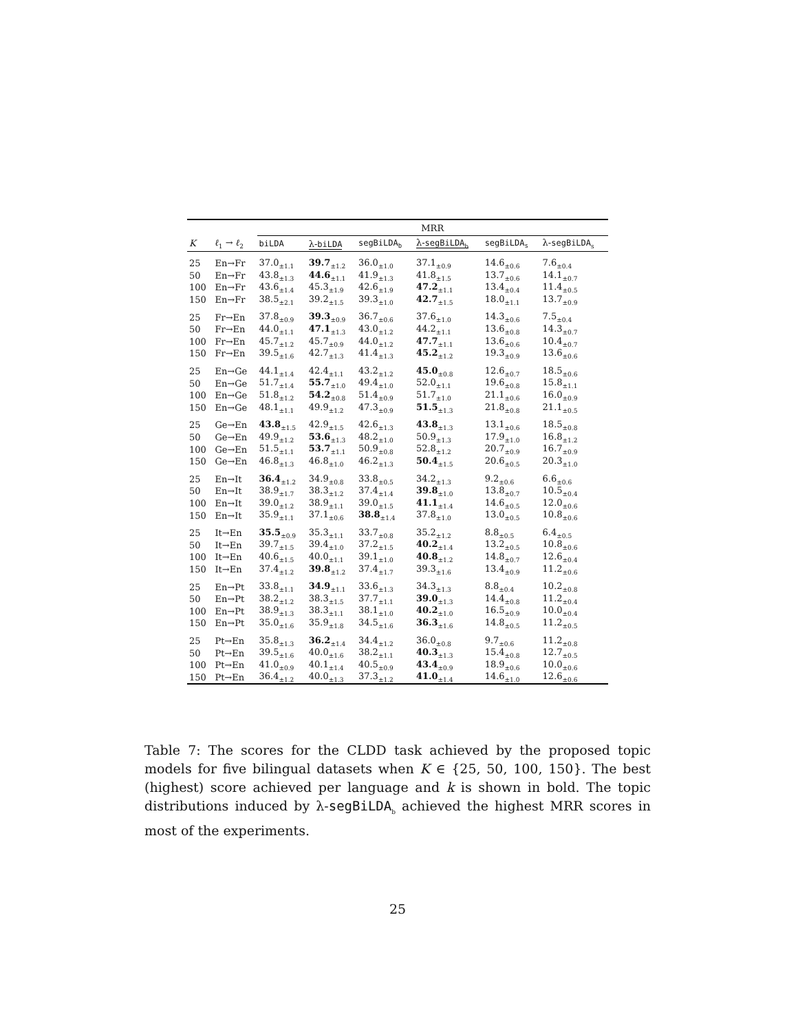| | | MRR | | | | | |
| --- | --- | --- | --- | --- | --- | --- | --- |
| K | ℓ<sub>1</sub> → ℓ<sub>2</sub> | biLDA | λ- biLDA | segBiLDA<sub>b</sub> | λ- segBiLDA<sub>b</sub> | segBiLDA<sub>s</sub> | λ- segBiLDA<sub>s</sub> |
| 25 | En→Fr | 37.0<sub>±1.1</sub> | 39.7<sub>±1.2</sub> | 36.0<sub>±1.0</sub> | 37.1<sub>±0.9</sub> | 14.6<sub>±0.6</sub> | 7.6<sub>±0.4</sub> |
| 50 | En→Fr | 43.8<sub>±1.3</sub> | 44.6<sub>±1.1</sub> | 41.9<sub>±1.3</sub> | 41.8<sub>±1.5</sub> | 13.7<sub>±0.6</sub> | 14.1<sub>±0.7</sub> |
| 100 | En→Fr | 43.6<sub>±1.4</sub> | 45.3<sub>±1.9</sub> | 42.6<sub>±1.9</sub> | 47.2<sub>±1.1</sub> | 13.4<sub>±0.4</sub> | 11.4<sub>±0.5</sub> |
| 150 | En→Fr | 38.5<sub>±2.1</sub> | 39.2<sub>±1.5</sub> | 39.3<sub>±1.0</sub> | 42.7<sub>±1.5</sub> | 18.0<sub>±1.1</sub> | 13.7<sub>±0.9</sub> |
| 25 | Fr→En | 37.8<sub>±0.9</sub> | 39.3<sub>±0.9</sub> | 36.7<sub>±0.6</sub> | 37.6<sub>±1.0</sub> | 14.3<sub>±0.6</sub> | 7.5<sub>±0.4</sub> |
| 50 | Fr→En | 44.0<sub>±1.1</sub> | 47.1<sub>±1.3</sub> | 43.0<sub>±1.2</sub> | 44.2<sub>±1.1</sub> | 13.6<sub>±0.8</sub> | 14.3<sub>±0.7</sub> |
| 100 | Fr→En | 45.7<sub>±1.2</sub> | 45.7<sub>±0.9</sub> | 44.0<sub>±1.2</sub> | 47.7<sub>±1.1</sub> | 13.6<sub>±0.6</sub> | 10.4<sub>±0.7</sub> |
| 150 | Fr→En | 39.5<sub>±1.6</sub> | 42.7<sub>±1.3</sub> | 41.4<sub>±1.3</sub> | 45.2<sub>±1.2</sub> | 19.3<sub>±0.9</sub> | 13.6<sub>±0.6</sub> |
| 25 | En→Ge | 44.1<sub>±1.4</sub> | 42.4<sub>±1.1</sub> | 43.2<sub>±1.2</sub> | 45.0<sub>±0.8</sub> | 12.6<sub>±0.7</sub> | 18.5<sub>±0.6</sub> |
| 50 | En→Ge | 51.7<sub>±1.4</sub> | 55.7<sub>±1.0</sub> | 49.4<sub>±1.0</sub> | 52.0<sub>±1.1</sub> | 19.6<sub>±0.8</sub> | 15.8<sub>±1.1</sub> |
| 100 | En→Ge | 51.8<sub>±1.2</sub> | 54.2<sub>±0.8</sub> | 51.4<sub>±0.9</sub> | 51.7<sub>±1.0</sub> | 21.1<sub>±0.6</sub> | 16.0<sub>±0.9</sub> |
| 150 | En→Ge | 48.1<sub>±1.1</sub> | 49.9<sub>±1.2</sub> | 47.3<sub>±0.9</sub> | 51.5<sub>±1.3</sub> | 21.8<sub>±0.8</sub> | 21.1<sub>±0.5</sub> |
| 25 | Ge→En | 43.8<sub>±1.5</sub> | 42.9<sub>±1.5</sub> | 42.6<sub>±1.3</sub> | 43.8<sub>±1.3</sub> | 13.1<sub>±0.6</sub> | 18.5<sub>±0.8</sub> |
| 50 | Ge→En | 49.9<sub>±1.2</sub> | 53.6<sub>±1.3</sub> | 48.2<sub>±1.0</sub> | 50.9<sub>±1.3</sub> | 17.9<sub>±1.0</sub> | 16.8<sub>±1.2</sub> |
| 100 | Ge→En | 51.5<sub>±1.1</sub> | 53.7<sub>±1.1</sub> | 50.9<sub>±0.8</sub> | 52.8<sub>±1.2</sub> | 20.7<sub>±0.9</sub> | 16.7<sub>±0.9</sub> |
| 150 | Ge→En | 46.8<sub>±1.3</sub> | 46.8<sub>±1.0</sub> | 46.2<sub>±1.3</sub> | 50.4<sub>±1.5</sub> | 20.6<sub>±0.5</sub> | 20.3<sub>±1.0</sub> |
| 25 | En→It | 36.4<sub>±1.2</sub> | 34.9<sub>±0.8</sub> | 33.8<sub>±0.5</sub> | 34.2<sub>±1.3</sub> | 9.2<sub>±0.6</sub> | 6.6<sub>±0.6</sub> |
| 50 | En→It | 38.9<sub>±1.7</sub> | 38.3<sub>±1.2</sub> | 37.4<sub>±1.4</sub> | 39.8<sub>±1.0</sub> | 13.8<sub>±0.7</sub> | 10.5<sub>±0.4</sub> |
| 100 | En→It | 39.0<sub>±1.2</sub> | 38.9<sub>±1.1</sub> | 39.0<sub>±1.5</sub> | 41.1<sub>±1.4</sub> | 14.6<sub>±0.5</sub> | 12.0<sub>±0.6</sub> |
| 150 | En→It | 35.9<sub>±1.1</sub> | 37.1<sub>±0.6</sub> | 38.8<sub>±1.4</sub> | 37.8<sub>±1.0</sub> | 13.0<sub>±0.5</sub> | 10.8<sub>±0.6</sub> |
| 25 | It→En | 35.5<sub>±0.9</sub> | 35.3<sub>±1.1</sub> | 33.7<sub>±0.8</sub> | 35.2<sub>±1.2</sub> | 8.8<sub>±0.5</sub> | 6.4<sub>±0.5</sub> |
| 50 | It→En | 39.7<sub>±1.5</sub> | 39.4<sub>±1.0</sub> | 37.2<sub>±1.5</sub> | 40.2<sub>±1.4</sub> | 13.2<sub>±0.5</sub> | 10.8<sub>±0.6</sub> |
| 100 | It→En | 40.6<sub>±1.5</sub> | 40.0<sub>±1.1</sub> | 39.1<sub>±1.0</sub> | 40.8<sub>±1.2</sub> | 14.8<sub>±0.7</sub> | 12.6<sub>±0.4</sub> |
| 150 | It→En | 37.4<sub>±1.2</sub> | 39.8<sub>±1.2</sub> | 37.4<sub>±1.7</sub> | 39.3<sub>±1.6</sub> | 13.4<sub>±0.9</sub> | 11.2<sub>±0.6</sub> |
| 25 | En→Pt | 33.8<sub>±1.1</sub> | 34.9<sub>±1.1</sub> | 33.6<sub>±1.3</sub> | 34.3<sub>±1.3</sub> | 8.8<sub>±0.4</sub> | 10.2<sub>±0.8</sub> |
| 50 | En→Pt | 38.2<sub>±1.2</sub> | 38.3<sub>±1.5</sub> | 37.7<sub>±1.1</sub> | 39.0<sub>±1.3</sub> | 14.4<sub>±0.8</sub> | 11.2<sub>±0.4</sub> |
| 100 | En→Pt | 38.9<sub>±1.3</sub> | 38.3<sub>±1.1</sub> | 38.1<sub>±1.0</sub> | 40.2<sub>±1.0</sub> | 16.5<sub>±0.9</sub> | 10.0<sub>±0.4</sub> |
| 150 | En→Pt | 35.0<sub>±1.6</sub> | 35.9<sub>±1.8</sub> | 34.5<sub>±1.6</sub> | 36.3<sub>±1.6</sub> | 14.8<sub>±0.5</sub> | 11.2<sub>±0.5</sub> |
| 25 | Pt→En | 35.8<sub>±1.3</sub> | 36.2<sub>±1.4</sub> | 34.4<sub>±1.2</sub> | 36.0<sub>±0.8</sub> | 9.7<sub>±0.6</sub> | 11.2<sub>±0.8</sub> |
| 50 | Pt→En | 39.5<sub>±1.6</sub> | 40.0<sub>±1.6</sub> | 38.2<sub>±1.1</sub> | 40.3<sub>±1.3</sub> | 15.4<sub>±0.8</sub> | 12.7<sub>±0.5</sub> |
| 100 | Pt→En | 41.0<sub>±0.9</sub> | 40.1<sub>±1.4</sub> | 40.5<sub>±0.9</sub> | 43.4<sub>±0.9</sub> | 18.9<sub>±0.6</sub> | 10.0<sub>±0.6</sub> |
| 150 | Pt→En | 36.4<sub>±1.2</sub> | 40.0<sub>±1.3</sub> | 37.3<sub>±1.2</sub> | 41.0<sub>±1.4</sub> | 14.6<sub>±1.0</sub> | 12.6<sub>±0.6</sub> |
Table 7: The scores for the CLDD task achieved by the proposed topic models for five bilingual datasets when K ∈ {25, 50, 100, 150}. The best (highest) score achieved per language and k is shown in bold. The topic distributions induced by λ-segBiLDA<sub>b</sub> achieved the highest MRR scores in most of the experiments.
25